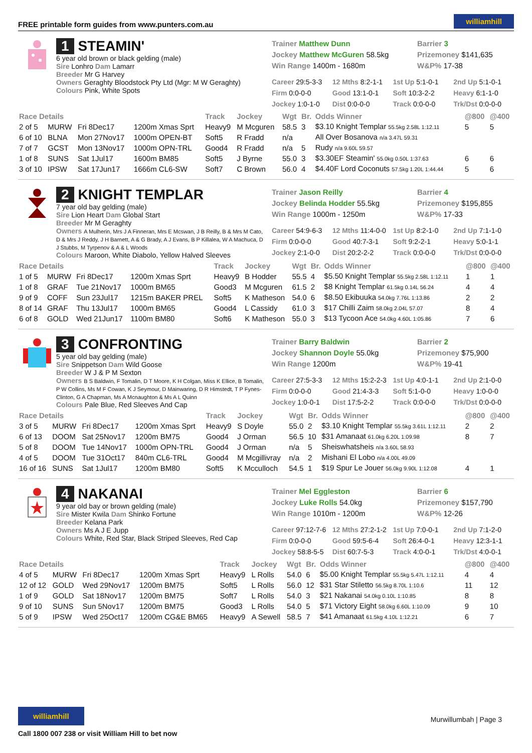FREE printable form guides from www.punters.com.au williamhill
1 STEAMIN'
6 year old brown or black gelding (male)
Sire Lonhro Dam Lamarr
Breeder Mr G Harvey
Owners Geraghty Bloodstock Pty Ltd (Mgr: M W Geraghty)
Colours Pink, White Spots
Trainer Matthew Dunn
Barrier 3
Jockey Matthew McGuren 58.5kg
Prizemoney $141,635
Win Range 1400m - 1680m
W&P% 17-38
Career 29:5-3-3
12 Mths 8:2-1-1
1st Up 5:1-0-1
2nd Up 5:1-0-1
Firm 0:0-0-0
Good 13:1-0-1
Soft 10:3-2-2
Heavy 6:1-1-0
Jockey 1:0-1-0
Dist 0:0-0-0
Track 0:0-0-0
Trk/Dst 0:0-0-0
| Race Details | | | | Track | Jockey | Wgt | Br. | Odds Winner | @800 | @400 |
| --- | --- | --- | --- | --- | --- | --- | --- | --- | --- | --- |
| 2 of 5 | MURW | Fri 8Dec17 | 1200m Xmas Sprt | Heavy9 | M Mcguren | 58.5 | 3 | $3.10 Knight Templar 55.5kg 2.58L 1:12.11 | 5 | 5 |
| 6 of 10 | BLNA | Mon 27Nov17 | 1000m OPEN-BT | Soft5 | R Fradd | n/a | | All Over Bosanova n/a 3.47L 59.31 | | |
| 7 of 7 | GCST | Mon 13Nov17 | 1000m OPN-TRL | Good4 | R Fradd | n/a | 5 | Rudy n/a 9.60L 59.57 | | |
| 1 of 8 | SUNS | Sat 1Jul17 | 1600m BM85 | Soft5 | J Byrne | 55.0 | 3 | $3.30EF Steamin' 55.0kg 0.50L 1:37.63 | 6 | 6 |
| 3 of 10 | IPSW | Sat 17Jun17 | 1666m CL6-SW | Soft7 | C Brown | 56.0 | 4 | $4.40F Lord Coconuts 57.5kg 1.20L 1:44.44 | 5 | 6 |
2 KNIGHT TEMPLAR
7 year old bay gelding (male)
Sire Lion Heart Dam Global Start
Breeder Mr M Geraghty
Owners A Mulherin, Mrs J A Finneran, Mrs E Mcswan, J B Reilly, B & Mrs M Cato, D & Mrs J Reddy, J H Barnett, A & G Brady, A J Evans, B P Killalea, W A Machuca, D J Stubbs, M Tyrpenov & A & L Woods
Colours Maroon, White Diabolo, Yellow Halved Sleeves
Trainer Jason Reilly
Barrier 4
Jockey Belinda Hodder 55.5kg
Prizemoney $195,855
Win Range 1000m - 1250m
W&P% 17-33
Career 54:9-6-3
12 Mths 11:4-0-0
1st Up 8:2-1-0
2nd Up 7:1-1-0
Firm 0:0-0-0
Good 40:7-3-1
Soft 9:2-2-1
Heavy 5:0-1-1
Jockey 2:1-0-0
Dist 20:2-2-2
Track 0:0-0-0
Trk/Dst 0:0-0-0
| Race Details | | | | Track | Jockey | Wgt | Br. | Odds Winner | @800 | @400 |
| --- | --- | --- | --- | --- | --- | --- | --- | --- | --- | --- |
| 1 of 5 | MURW | Fri 8Dec17 | 1200m Xmas Sprt | Heavy9 | B Hodder | 55.5 | 4 | $5.50 Knight Templar 55.5kg 2.58L 1:12.11 | 1 | 1 |
| 1 of 8 | GRAF | Tue 21Nov17 | 1000m BM65 | Good3 | M Mcguren | 61.5 | 2 | $8 Knight Templar 61.5kg 0.14L 56.24 | 4 | 4 |
| 9 of 9 | COFF | Sun 23Jul17 | 1215m BAKER PREL | Soft5 | K Matheson | 54.0 | 6 | $8.50 Ekibuuka 54.0kg 7.76L 1:13.86 | 2 | 2 |
| 8 of 14 | GRAF | Thu 13Jul17 | 1000m BM65 | Good4 | L Cassidy | 61.0 | 3 | $17 Chilli Zaim 58.0kg 2.04L 57.07 | 8 | 4 |
| 6 of 8 | GOLD | Wed 21Jun17 | 1100m BM80 | Soft6 | K Matheson | 55.0 | 3 | $13 Tycoon Ace 54.0kg 4.60L 1:05.86 | 7 | 6 |
3 CONFRONTING
5 year old bay gelding (male)
Sire Snippetson Dam Wild Goose
Breeder W J & P M Sexton
Owners B S Baldwin, F Tomalin, D T Moore, K H Colgan, Miss K Ellice, B Tomalin, P W Collins, Ms M F Cowan, K J Seymour, D Mainwaring, D R Himstedt, T P Fynes-Clinton, G A Chapman, Ms A Mcnaughton & Ms A L Quinn
Colours Pale Blue, Red Sleeves And Cap
Trainer Barry Baldwin
Barrier 2
Jockey Shannon Doyle 55.0kg
Prizemoney $75,900
Win Range 1200m
W&P% 19-41
Career 27:5-3-3
12 Mths 15:2-2-3
1st Up 4:0-1-1
2nd Up 2:1-0-0
Firm 0:0-0-0
Good 21:4-3-3
Soft 5:1-0-0
Heavy 1:0-0-0
Jockey 1:0-0-1
Dist 17:5-2-2
Track 0:0-0-0
Trk/Dst 0:0-0-0
| Race Details | | | | Track | Jockey | Wgt | Br. | Odds Winner | @800 | @400 |
| --- | --- | --- | --- | --- | --- | --- | --- | --- | --- | --- |
| 3 of 5 | MURW | Fri 8Dec17 | 1200m Xmas Sprt | Heavy9 | S Doyle | 55.0 | 2 | $3.10 Knight Templar 55.5kg 3.61L 1:12.11 | 2 | 2 |
| 6 of 13 | DOOM | Sat 25Nov17 | 1200m BM75 | Good4 | J Orman | 56.5 | 10 | $31 Amanaat 61.0kg 6.20L 1:09.98 | 8 | 7 |
| 5 of 8 | DOOM | Tue 14Nov17 | 1000m OPN-TRL | Good4 | J Orman | n/a | 5 | Sheiswhatsheis n/a 3.60L 58.93 | | |
| 4 of 5 | DOOM | Tue 31Oct17 | 840m CL6-TRL | Good4 | M Mcgillivray | n/a | 2 | Mishani El Lobo n/a 4.00L 49.09 | | |
| 16 of 16 | SUNS | Sat 1Jul17 | 1200m BM80 | Soft5 | K Mcculloch | 54.5 | 1 | $19 Spur Le Jouer 56.0kg 9.90L 1:12.08 | 4 | 1 |
4 NAKANAI
9 year old bay or brown gelding (male)
Sire Mister Kwila Dam Shinko Fortune
Breeder Kelana Park
Owners Ms A J E Jupp
Colours White, Red Star, Black Striped Sleeves, Red Cap
Trainer Mel Eggleston
Barrier 6
Jockey Luke Rolls 54.0kg
Prizemoney $157,790
Win Range 1010m - 1200m
W&P% 12-26
Career 97:12-7-6
12 Mths 27:2-1-2
1st Up 7:0-0-1
2nd Up 7:1-2-0
Firm 0:0-0-0
Good 59:5-6-4
Soft 26:4-0-1
Heavy 12:3-1-1
Jockey 58:8-5-5
Dist 60:7-5-3
Track 4:0-0-1
Trk/Dst 4:0-0-1
| Race Details | | | | Track | Jockey | Wgt | Br. | Odds Winner | @800 | @400 |
| --- | --- | --- | --- | --- | --- | --- | --- | --- | --- | --- |
| 4 of 5 | MURW | Fri 8Dec17 | 1200m Xmas Sprt | Heavy9 | L Rolls | 54.0 | 6 | $5.00 Knight Templar 55.5kg 5.47L 1:12.11 | 4 | 4 |
| 12 of 12 | GOLD | Wed 29Nov17 | 1200m BM75 | Soft5 | L Rolls | 56.0 | 12 | $31 Star Stiletto 56.5kg 8.70L 1:10.6 | 11 | 12 |
| 1 of 9 | GOLD | Sat 18Nov17 | 1200m BM75 | Soft7 | L Rolls | 54.0 | 3 | $21 Nakanai 54.0kg 0.10L 1:10.85 | 8 | 8 |
| 9 of 10 | SUNS | Sun 5Nov17 | 1200m BM75 | Good3 | L Rolls | 54.0 | 5 | $71 Victory Eight 58.0kg 6.60L 1:10.09 | 9 | 10 |
| 5 of 9 | IPSW | Wed 25Oct17 | 1200m CG&E BM65 | Heavy9 | A Sewell | 58.5 | 7 | $41 Amanaat 61.5kg 4.10L 1:12.21 | 6 | 7 |
williamhill
Call 1800 007 238 or visit William Hill to bet now
Murwillumbah | Page 3